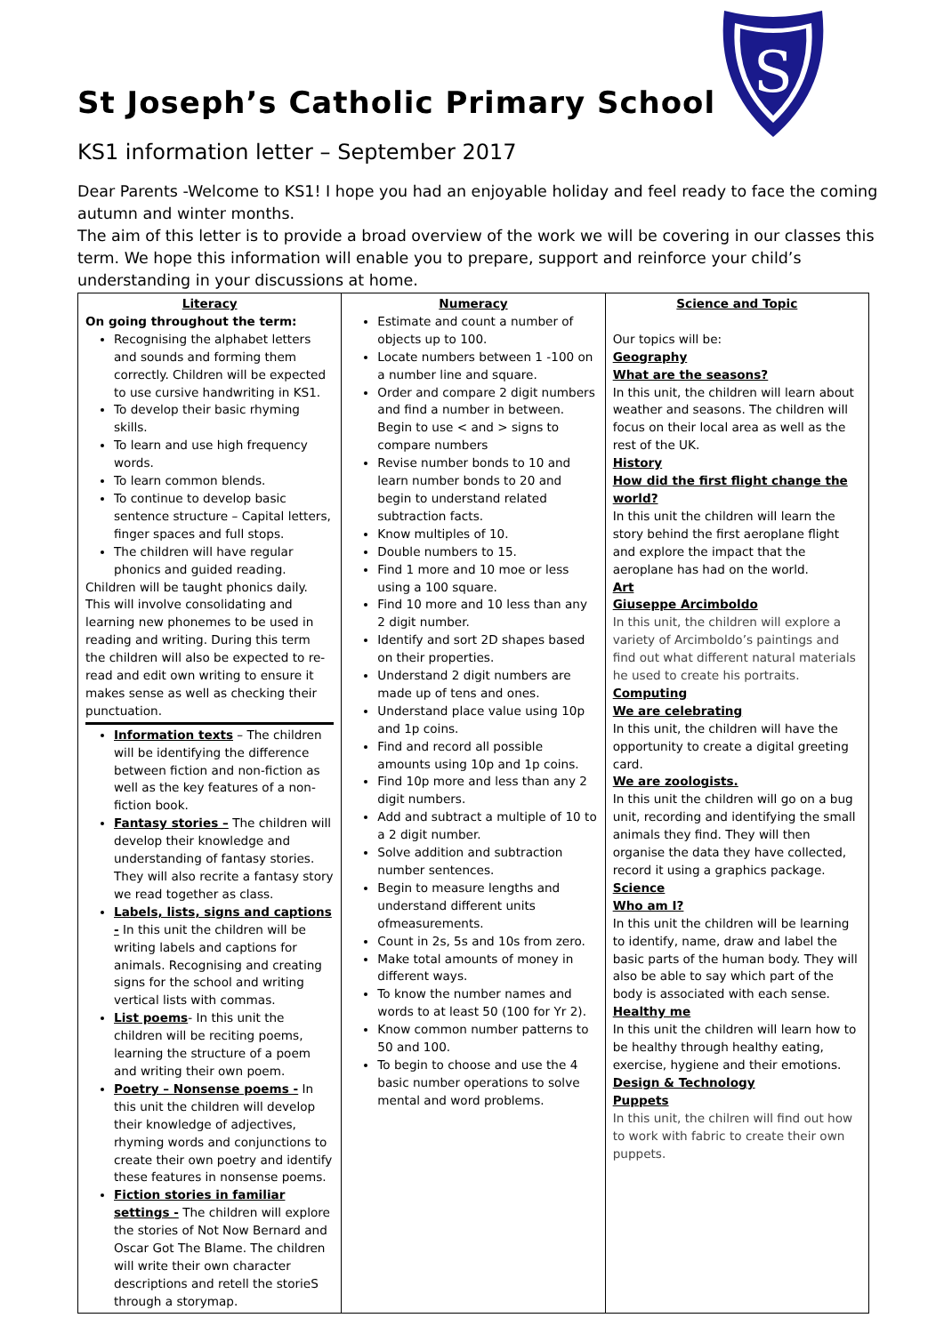S
St Joseph’s Catholic Primary School
KS1 information letter – September 2017
Dear Parents -Welcome to KS1! I hope you had an enjoyable holiday and feel ready to face the coming autumn and winter months.
The aim of this letter is to provide a broad overview of the work we will be covering in our classes this term. We hope this information will enable you to prepare, support and reinforce your child’s understanding in your discussions at home.
| Literacy On going throughout the term: Recognising the alphabet letters and sounds and forming them correctly. Children will be expected to use cursive handwriting in KS1. To develop their basic rhyming skills. To learn and use high frequency words. To learn common blends. To continue to develop basic sentence structure – Capital letters, finger spaces and full stops. The children will have regular phonics and guided reading. Children will be taught phonics daily. This will involve consolidating and learning new phonemes to be used in reading and writing. During this term the children will also be expected to re-read and edit own writing to ensure it makes sense as well as checking their punctuation. Information texts – The children will be identifying the difference between fiction and non-fiction as well as the key features of a non-fiction book. Fantasy stories – The children will develop their knowledge and understanding of fantasy stories. They will also recrite a fantasy story we read together as class. Labels, lists, signs and captions - In this unit the children will be writing labels and captions for animals. Recognising and creating signs for the school and writing vertical lists with commas. List poems - In this unit the children will be reciting poems, learning the structure of a poem and writing their own poem. Poetry – Nonsense poems - In this unit the children will develop their knowledge of adjectives, rhyming words and conjunctions to create their own poetry and identify these features in nonsense poems. Fiction stories in familiar settings - The children will explore the stories of Not Now Bernard and Oscar Got The Blame. The children will write their own character descriptions and retell the storieS through a storymap. | Numeracy Estimate and count a number of objects up to 100. Locate numbers between 1 -100 on a number line and square. Order and compare 2 digit numbers and find a number in between. Begin to use < and > signs to compare numbers Revise number bonds to 10 and learn number bonds to 20 and begin to understand related subtraction facts. Know multiples of 10. Double numbers to 15. Find 1 more and 10 moe or less using a 100 square. Find 10 more and 10 less than any 2 digit number. Identify and sort 2D shapes based on their properties. Understand 2 digit numbers are made up of tens and ones. Understand place value using 10p and 1p coins. Find and record all possible amounts using 10p and 1p coins. Find 10p more and less than any 2 digit numbers. Add and subtract a multiple of 10 to a 2 digit number. Solve addition and subtraction number sentences. Begin to measure lengths and understand different units ofmeasurements. Count in 2s, 5s and 10s from zero. Make total amounts of money in different ways. To know the number names and words to at least 50 (100 for Yr 2). Know common number patterns to 50 and 100. To begin to choose and use the 4 basic number operations to solve mental and word problems. | Science and Topic Our topics will be: Geography What are the seasons? In this unit, the children will learn about weather and seasons. The children will focus on their local area as well as the rest of the UK. History How did the first flight change the world? In this unit the children will learn the story behind the first aeroplane flight and explore the impact that the aeroplane has had on the world. Art Giuseppe Arcimboldo In this unit, the children will explore a variety of Arcimboldo’s paintings and find out what different natural materials he used to create his portraits. Computing We are celebrating In this unit, the children will have the opportunity to create a digital greeting card. We are zoologists. In this unit the children will go on a bug unit, recording and identifying the small animals they find. They will then organise the data they have collected, record it using a graphics package. Science Who am I? In this unit the children will be learning to identify, name, draw and label the basic parts of the human body. They will also be able to say which part of the body is associated with each sense. Healthy me In this unit the children will learn how to be healthy through healthy eating, exercise, hygiene and their emotions. Design & Technology Puppets In this unit, the chilren will find out how to work with fabric to create their own puppets. |